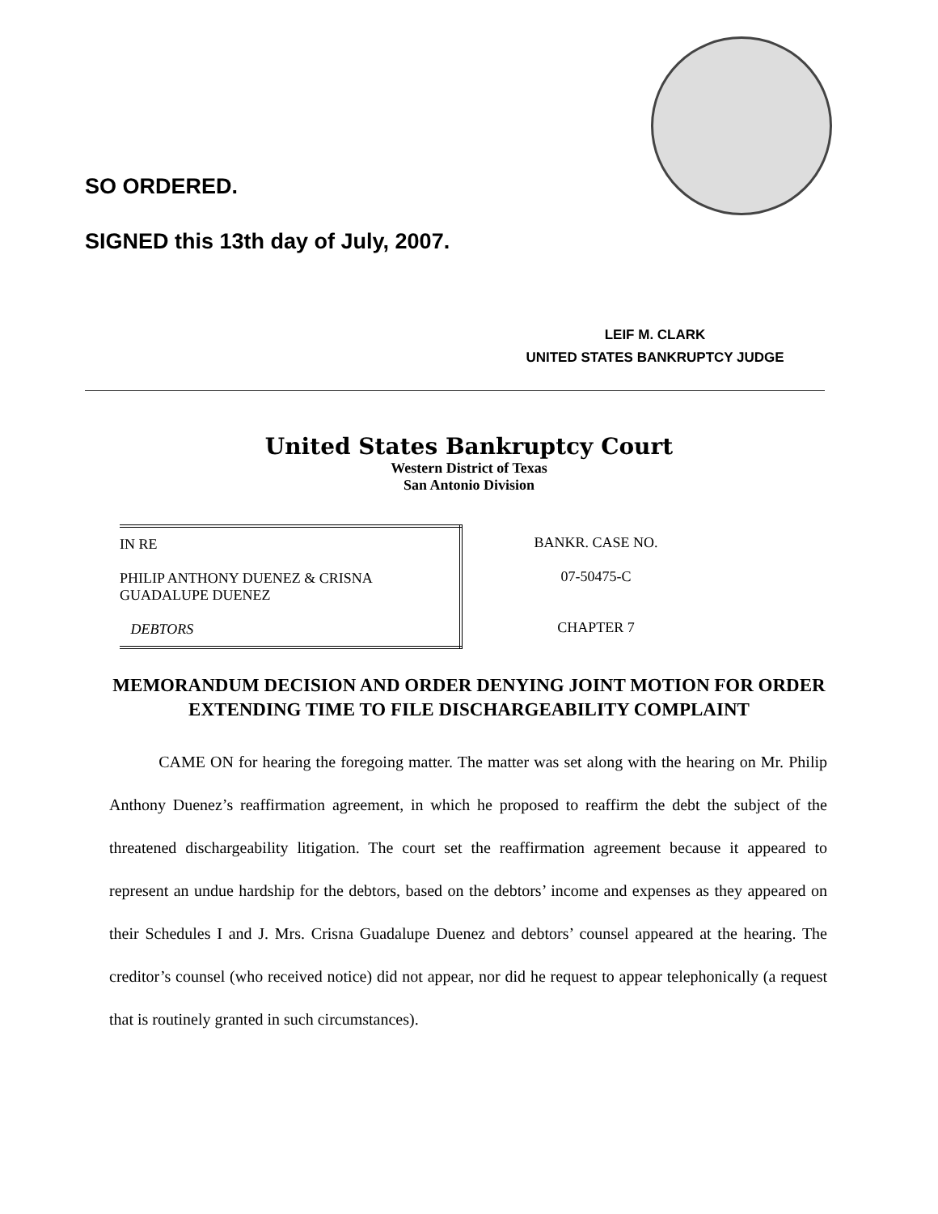SO ORDERED.
SIGNED this 13th day of July, 2007.
LEIF M. CLARK
UNITED STATES BANKRUPTCY JUDGE
United States Bankruptcy Court
Western District of Texas
San Antonio Division
| IN RE PHILIP ANTHONY DUENEZ & CRISNA GUADALUPE DUENEZ DEBTORS | BANKR. CASE NO. 07-50475-C CHAPTER 7 |
MEMORANDUM DECISION AND ORDER DENYING JOINT MOTION FOR ORDER
EXTENDING TIME TO FILE DISCHARGEABILITY COMPLAINT
CAME ON for hearing the foregoing matter. The matter was set along with the hearing on Mr. Philip Anthony Duenez’s reaffirmation agreement, in which he proposed to reaffirm the debt the subject of the threatened dischargeability litigation. The court set the reaffirmation agreement because it appeared to represent an undue hardship for the debtors, based on the debtors’ income and expenses as they appeared on their Schedules I and J. Mrs. Crisna Guadalupe Duenez and debtors’ counsel appeared at the hearing. The creditor’s counsel (who received notice) did not appear, nor did he request to appear telephonically (a request that is routinely granted in such circumstances).